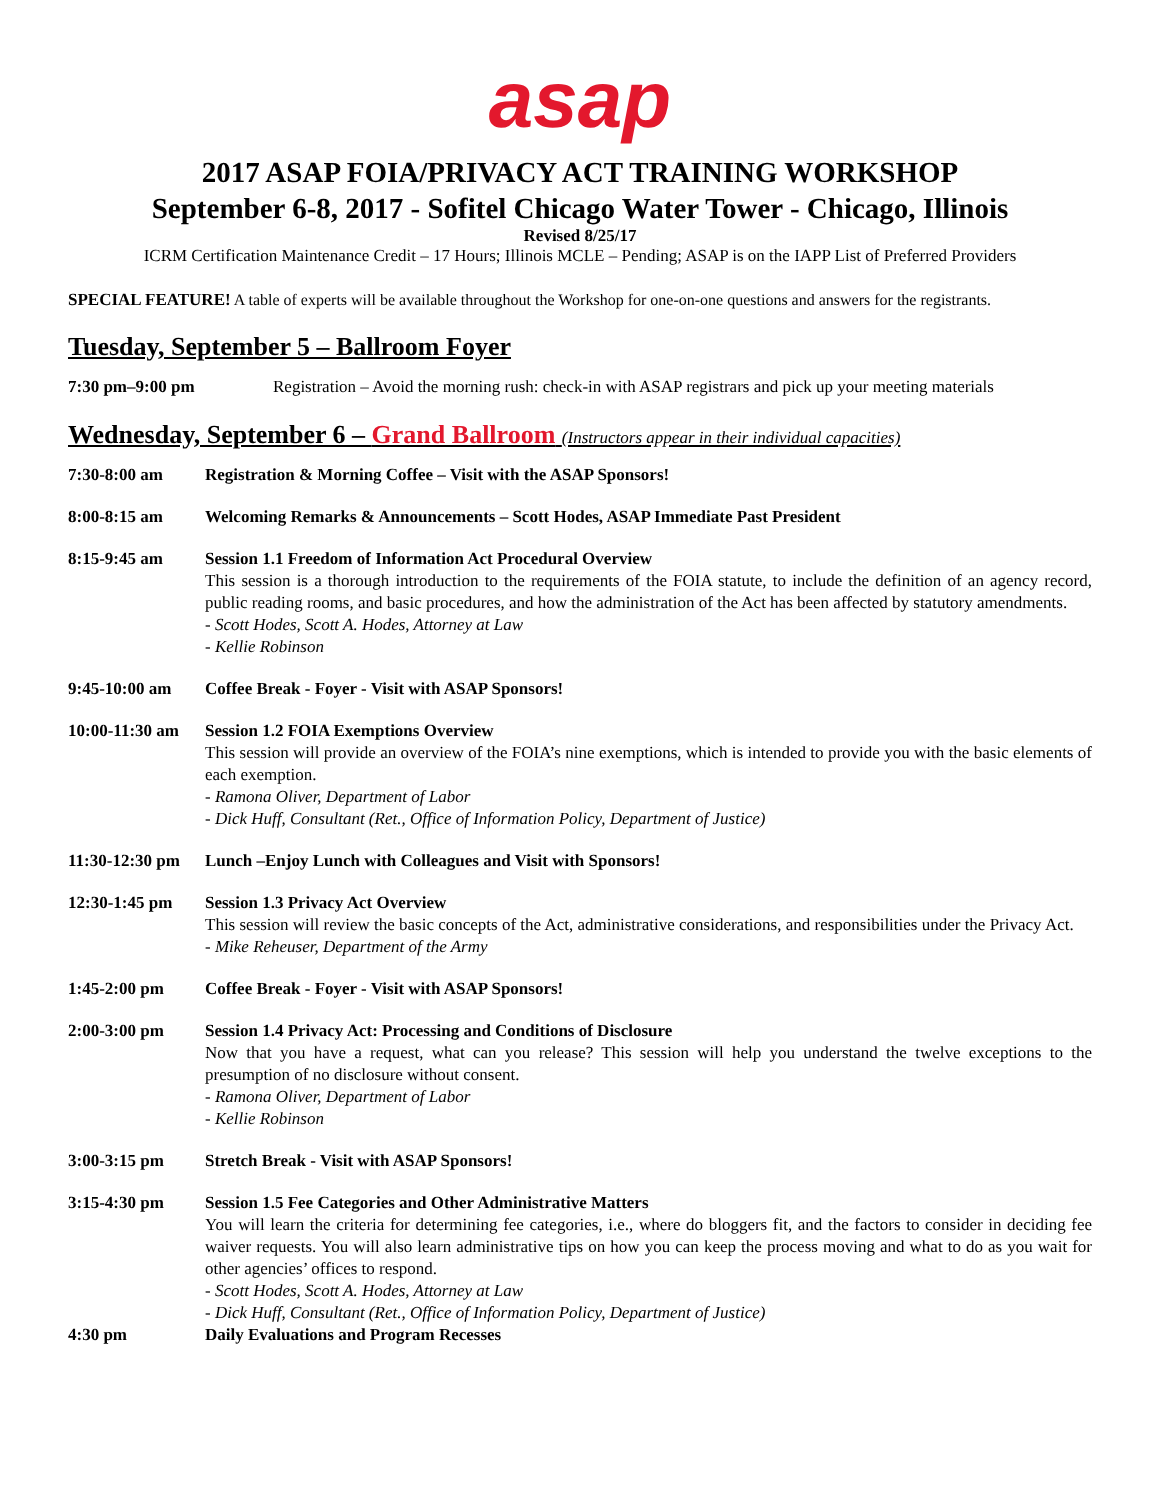asap
2017 ASAP FOIA/PRIVACY ACT TRAINING WORKSHOP
September 6-8, 2017 - Sofitel Chicago Water Tower - Chicago, Illinois
Revised 8/25/17
ICRM Certification Maintenance Credit – 17 Hours; Illinois MCLE – Pending; ASAP is on the IAPP List of Preferred Providers
SPECIAL FEATURE! A table of experts will be available throughout the Workshop for one-on-one questions and answers for the registrants.
Tuesday, September 5 – Ballroom Foyer
7:30 pm–9:00 pm Registration – Avoid the morning rush: check-in with ASAP registrars and pick up your meeting materials
Wednesday, September 6 – Grand Ballroom (Instructors appear in their individual capacities)
7:30-8:00 am Registration & Morning Coffee – Visit with the ASAP Sponsors!
8:00-8:15 am Welcoming Remarks & Announcements – Scott Hodes, ASAP Immediate Past President
8:15-9:45 am Session 1.1 Freedom of Information Act Procedural Overview
This session is a thorough introduction to the requirements of the FOIA statute, to include the definition of an agency record, public reading rooms, and basic procedures, and how the administration of the Act has been affected by statutory amendments.
- Scott Hodes, Scott A. Hodes, Attorney at Law
- Kellie Robinson
9:45-10:00 am Coffee Break - Foyer - Visit with ASAP Sponsors!
10:00-11:30 am
Session 1.2 FOIA Exemptions Overview
This session will provide an overview of the FOIA’s nine exemptions, which is intended to provide you with the basic elements of each exemption.
- Ramona Oliver, Department of Labor
- Dick Huff, Consultant (Ret., Office of Information Policy, Department of Justice)
11:30-12:30 pm
Lunch –Enjoy Lunch with Colleagues and Visit with Sponsors!
12:30-1:45 pm Session 1.3 Privacy Act Overview
This session will review the basic concepts of the Act, administrative considerations, and responsibilities under the Privacy Act.
- Mike Reheuser, Department of the Army
1:45-2:00 pm Coffee Break - Foyer - Visit with ASAP Sponsors!
2:00-3:00 pm Session 1.4 Privacy Act: Processing and Conditions of Disclosure
Now that you have a request, what can you release? This session will help you understand the twelve exceptions to the presumption of no disclosure without consent.
- Ramona Oliver, Department of Labor
- Kellie Robinson
3:00-3:15 pm Stretch Break - Visit with ASAP Sponsors!
3:15-4:30 pm Session 1.5 Fee Categories and Other Administrative Matters
You will learn the criteria for determining fee categories, i.e., where do bloggers fit, and the factors to consider in deciding fee waiver requests. You will also learn administrative tips on how you can keep the process moving and what to do as you wait for other agencies’ offices to respond.
- Scott Hodes, Scott A. Hodes, Attorney at Law
- Dick Huff, Consultant (Ret., Office of Information Policy, Department of Justice)
4:30 pm Daily Evaluations and Program Recesses